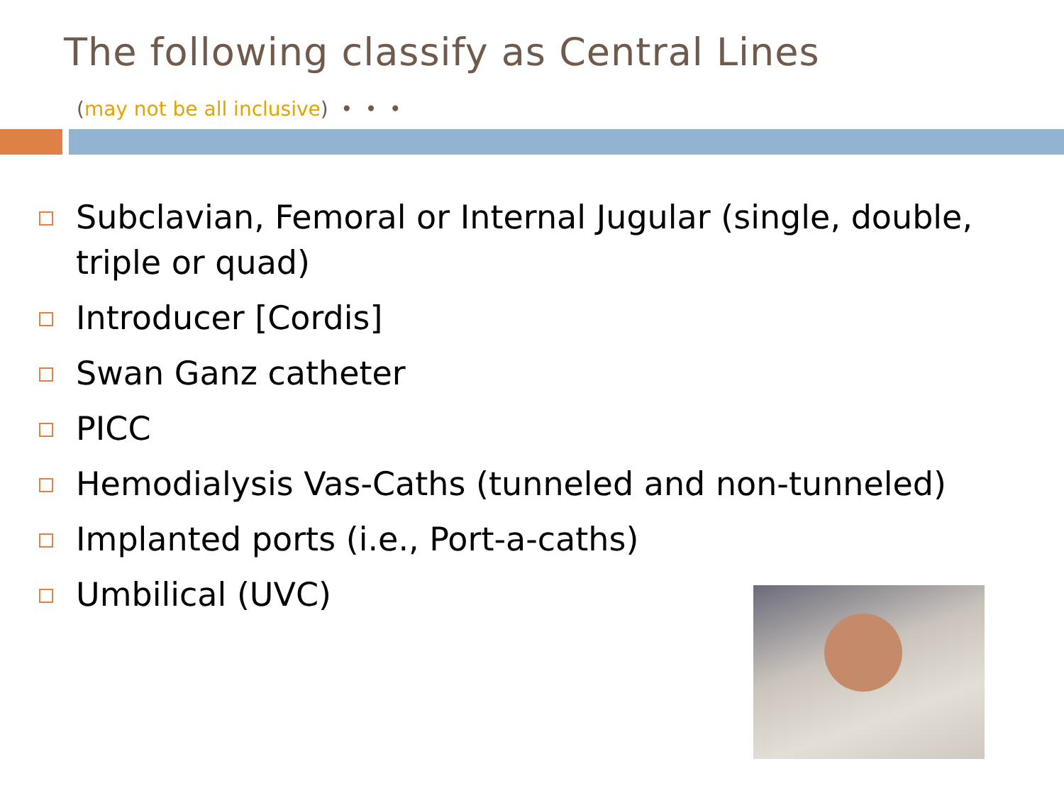The following classify as Central Lines
(may not be all inclusive) • • •
Subclavian, Femoral or Internal Jugular (single, double, triple or quad)
Introducer [Cordis]
Swan Ganz catheter
PICC
Hemodialysis Vas-Caths (tunneled and non-tunneled)
Implanted ports (i.e., Port-a-caths)
Umbilical (UVC)